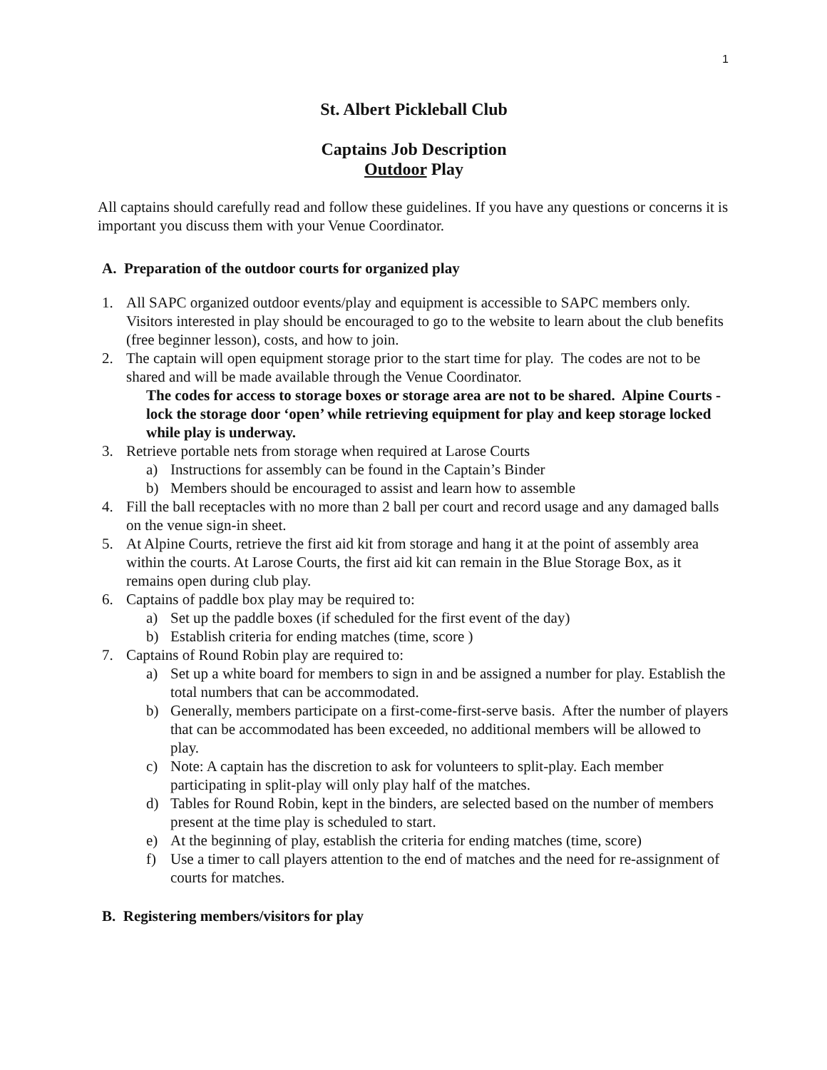1
St. Albert Pickleball Club
Captains Job Description
Outdoor Play
All captains should carefully read and follow these guidelines. If you have any questions or concerns it is important you discuss them with your Venue Coordinator.
A. Preparation of the outdoor courts for organized play
1. All SAPC organized outdoor events/play and equipment is accessible to SAPC members only. Visitors interested in play should be encouraged to go to the website to learn about the club benefits (free beginner lesson), costs, and how to join.
2. The captain will open equipment storage prior to the start time for play. The codes are not to be shared and will be made available through the Venue Coordinator.
The codes for access to storage boxes or storage area are not to be shared. Alpine Courts - lock the storage door ‘open’ while retrieving equipment for play and keep storage locked while play is underway.
3. Retrieve portable nets from storage when required at Larose Courts
a) Instructions for assembly can be found in the Captain’s Binder
b) Members should be encouraged to assist and learn how to assemble
4. Fill the ball receptacles with no more than 2 ball per court and record usage and any damaged balls on the venue sign-in sheet.
5. At Alpine Courts, retrieve the first aid kit from storage and hang it at the point of assembly area within the courts. At Larose Courts, the first aid kit can remain in the Blue Storage Box, as it remains open during club play.
6. Captains of paddle box play may be required to:
a) Set up the paddle boxes (if scheduled for the first event of the day)
b) Establish criteria for ending matches (time, score )
7. Captains of Round Robin play are required to:
a) Set up a white board for members to sign in and be assigned a number for play. Establish the total numbers that can be accommodated.
b) Generally, members participate on a first-come-first-serve basis. After the number of players that can be accommodated has been exceeded, no additional members will be allowed to play.
c) Note: A captain has the discretion to ask for volunteers to split-play. Each member participating in split-play will only play half of the matches.
d) Tables for Round Robin, kept in the binders, are selected based on the number of members present at the time play is scheduled to start.
e) At the beginning of play, establish the criteria for ending matches (time, score)
f) Use a timer to call players attention to the end of matches and the need for re-assignment of courts for matches.
B. Registering members/visitors for play